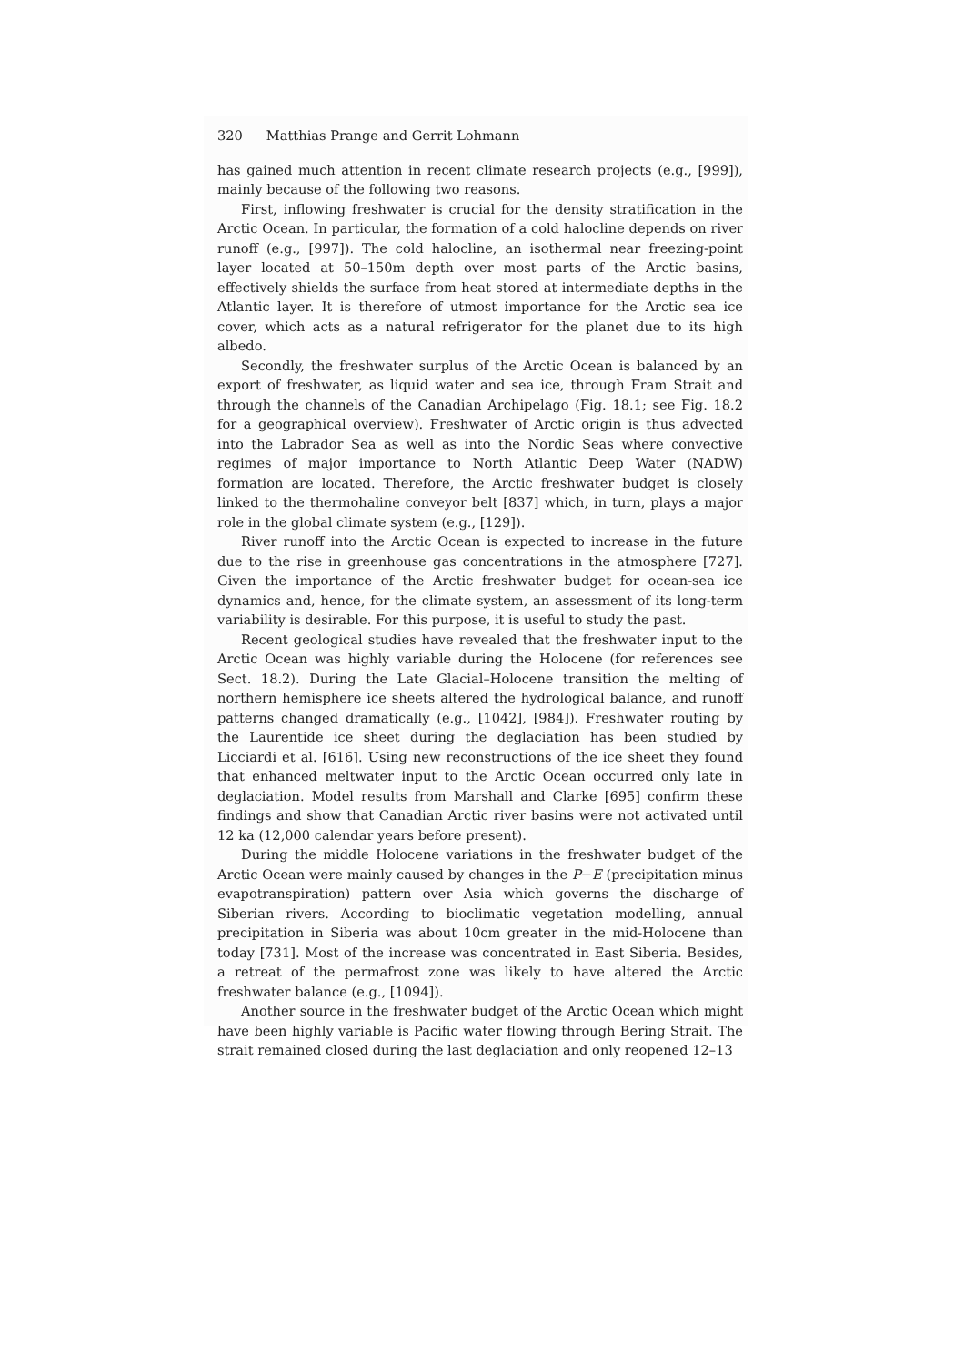320 Matthias Prange and Gerrit Lohmann
has gained much attention in recent climate research projects (e.g., [999]), mainly because of the following two reasons.
First, inflowing freshwater is crucial for the density stratification in the Arctic Ocean. In particular, the formation of a cold halocline depends on river runoff (e.g., [997]). The cold halocline, an isothermal near freezing-point layer located at 50–150m depth over most parts of the Arctic basins, effectively shields the surface from heat stored at intermediate depths in the Atlantic layer. It is therefore of utmost importance for the Arctic sea ice cover, which acts as a natural refrigerator for the planet due to its high albedo.
Secondly, the freshwater surplus of the Arctic Ocean is balanced by an export of freshwater, as liquid water and sea ice, through Fram Strait and through the channels of the Canadian Archipelago (Fig. 18.1; see Fig. 18.2 for a geographical overview). Freshwater of Arctic origin is thus advected into the Labrador Sea as well as into the Nordic Seas where convective regimes of major importance to North Atlantic Deep Water (NADW) formation are located. Therefore, the Arctic freshwater budget is closely linked to the thermohaline conveyor belt [837] which, in turn, plays a major role in the global climate system (e.g., [129]).
River runoff into the Arctic Ocean is expected to increase in the future due to the rise in greenhouse gas concentrations in the atmosphere [727]. Given the importance of the Arctic freshwater budget for ocean-sea ice dynamics and, hence, for the climate system, an assessment of its long-term variability is desirable. For this purpose, it is useful to study the past.
Recent geological studies have revealed that the freshwater input to the Arctic Ocean was highly variable during the Holocene (for references see Sect. 18.2). During the Late Glacial–Holocene transition the melting of northern hemisphere ice sheets altered the hydrological balance, and runoff patterns changed dramatically (e.g., [1042], [984]). Freshwater routing by the Laurentide ice sheet during the deglaciation has been studied by Licciardi et al. [616]. Using new reconstructions of the ice sheet they found that enhanced meltwater input to the Arctic Ocean occurred only late in deglaciation. Model results from Marshall and Clarke [695] confirm these findings and show that Canadian Arctic river basins were not activated until 12 ka (12,000 calendar years before present).
During the middle Holocene variations in the freshwater budget of the Arctic Ocean were mainly caused by changes in the P−E (precipitation minus evapotranspiration) pattern over Asia which governs the discharge of Siberian rivers. According to bioclimatic vegetation modelling, annual precipitation in Siberia was about 10cm greater in the mid-Holocene than today [731]. Most of the increase was concentrated in East Siberia. Besides, a retreat of the permafrost zone was likely to have altered the Arctic freshwater balance (e.g., [1094]).
Another source in the freshwater budget of the Arctic Ocean which might have been highly variable is Pacific water flowing through Bering Strait. The strait remained closed during the last deglaciation and only reopened 12–13